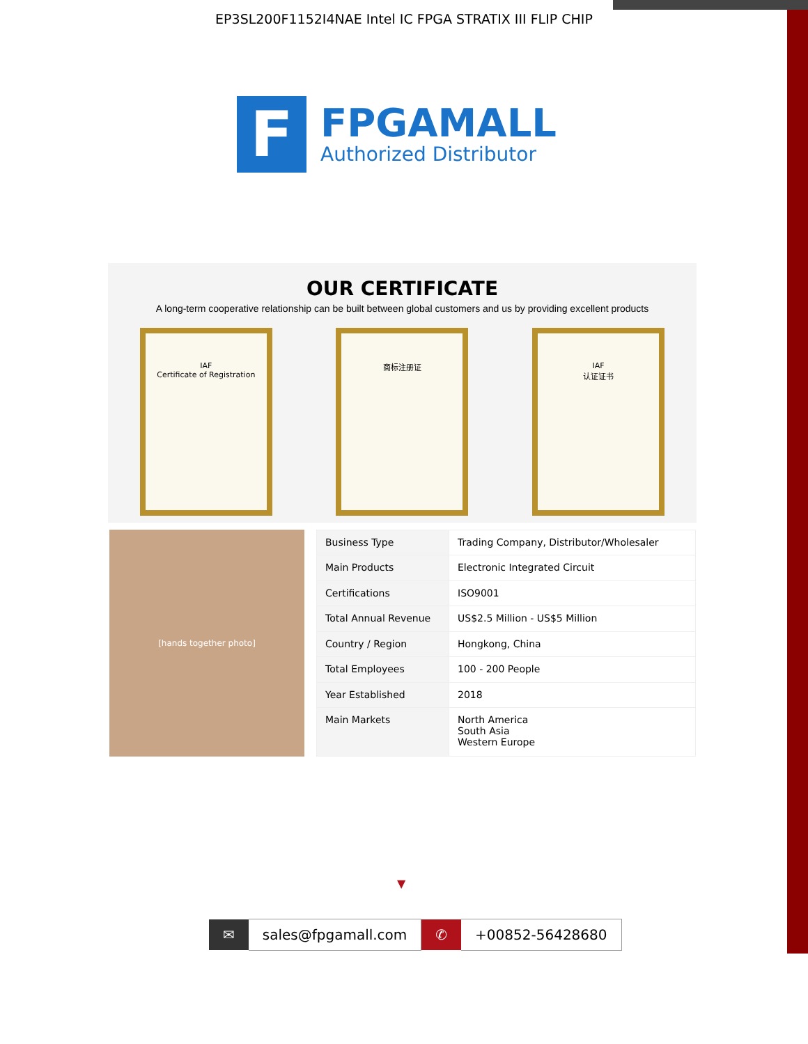EP3SL200F1152I4NAE Intel IC FPGA STRATIX III FLIP CHIP
F
FPGAMALL
Authorized Distributor
OUR CERTIFICATE
A long-term cooperative relationship can be built between global customers and us by providing excellent products
IAF
Certificate of Registration
商标注册证 IAF
认证证书
[hands together photo]
| Business Type | Trading Company, Distributor/Wholesaler |
| Main Products | Electronic Integrated Circuit |
| Certifications | ISO9001 |
| Total Annual Revenue | US$2.5 Million - US$5 Million |
| Country / Region | Hongkong, China |
| Total Employees | 100 - 200 People |
| Year Established | 2018 |
| Main Markets | North America South Asia Western Europe |
▼
✉ sales@fpgamall.com ✆ +00852-56428680